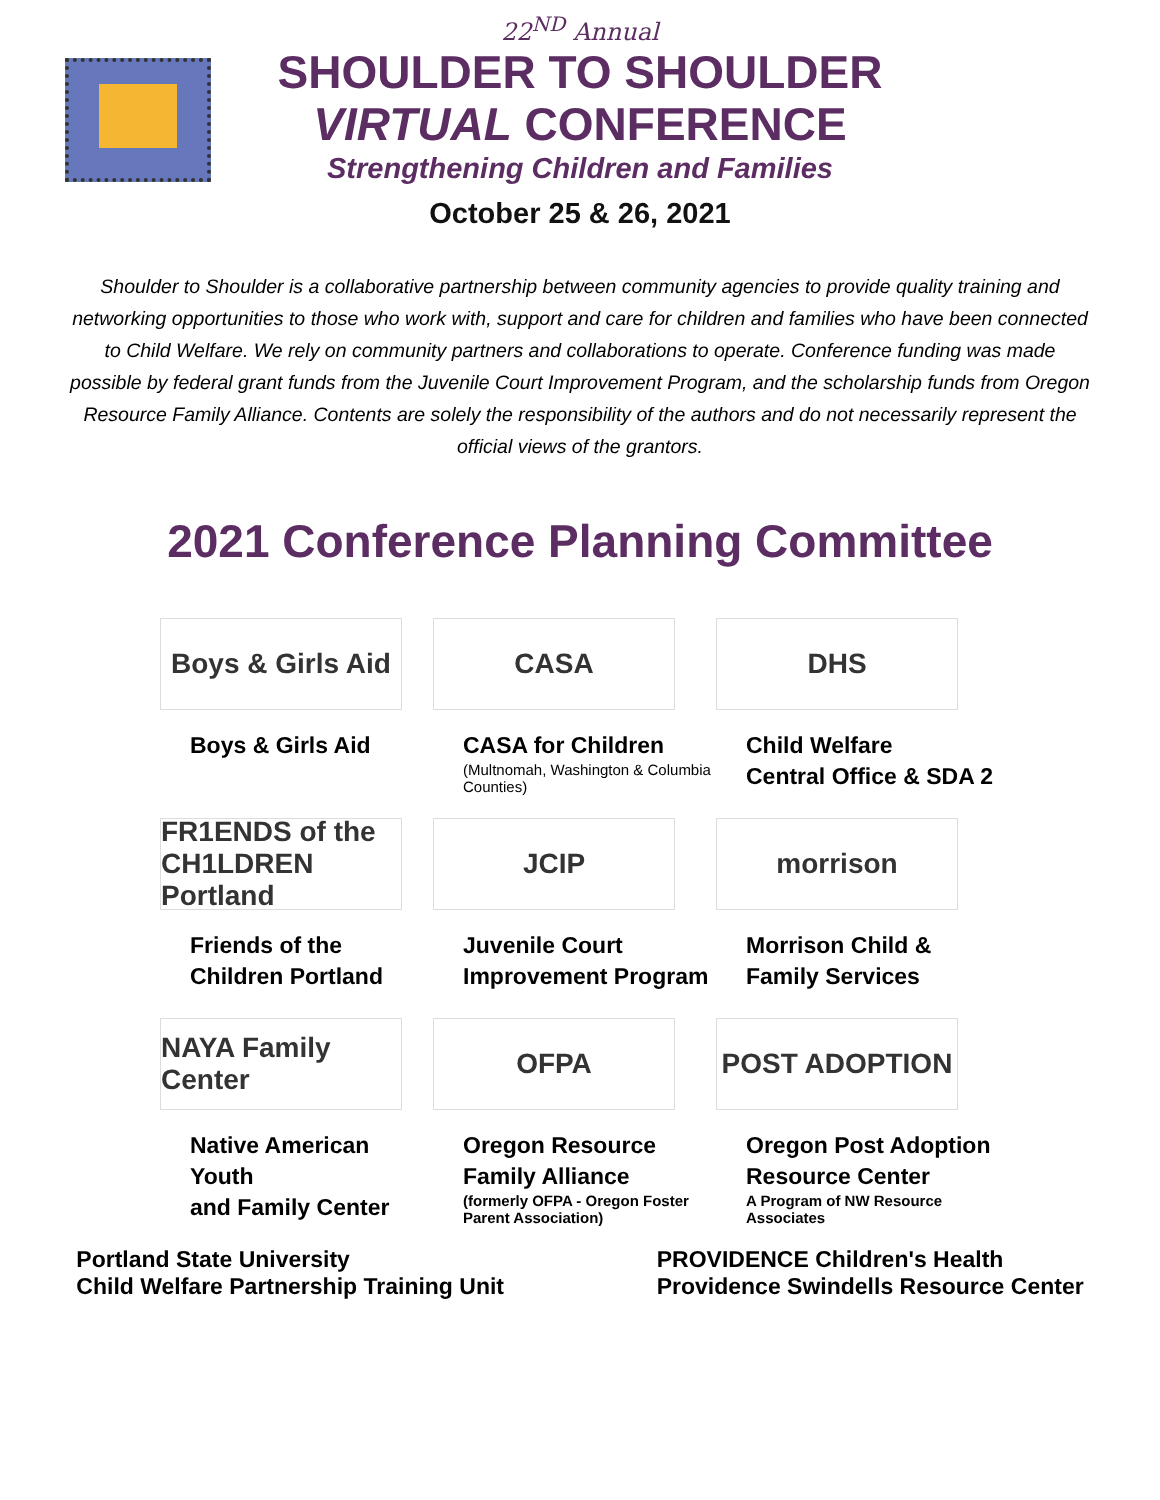22<sup>ND</sup> Annual
SHOULDER TO SHOULDER
VIRTUAL CONFERENCE
Strengthening Children and Families
October 25 & 26, 2021
Shoulder to Shoulder is a collaborative partnership between community agencies to provide quality training and networking opportunities to those who work with, support and care for children and families who have been connected to Child Welfare. We rely on community partners and collaborations to operate. Conference funding was made possible by federal grant funds from the Juvenile Court Improvement Program, and the scholarship funds from Oregon Resource Family Alliance. Contents are solely the responsibility of the authors and do not necessarily represent the official views of the grantors.
2021 Conference Planning Committee
Boys & Girls Aid
Boys & Girls Aid
CASA
CASA for Children
(Multnomah, Washington & Columbia Counties)
DHS
Child Welfare
Central Office & SDA 2
FR1ENDS of the CH1LDREN Portland
Friends of the
Children Portland
JCIP
Juvenile Court
Improvement Program
morrison
Morrison Child &
Family Services
NAYA Family Center
Native American Youth
and Family Center
OFPA
Oregon Resource
Family Alliance
(formerly OFPA - Oregon Foster Parent Association)
POST ADOPTION
Oregon Post Adoption
Resource Center
A Program of NW Resource Associates
Portland State University
Child Welfare Partnership Training Unit
PROVIDENCE Children's Health
Providence Swindells Resource Center